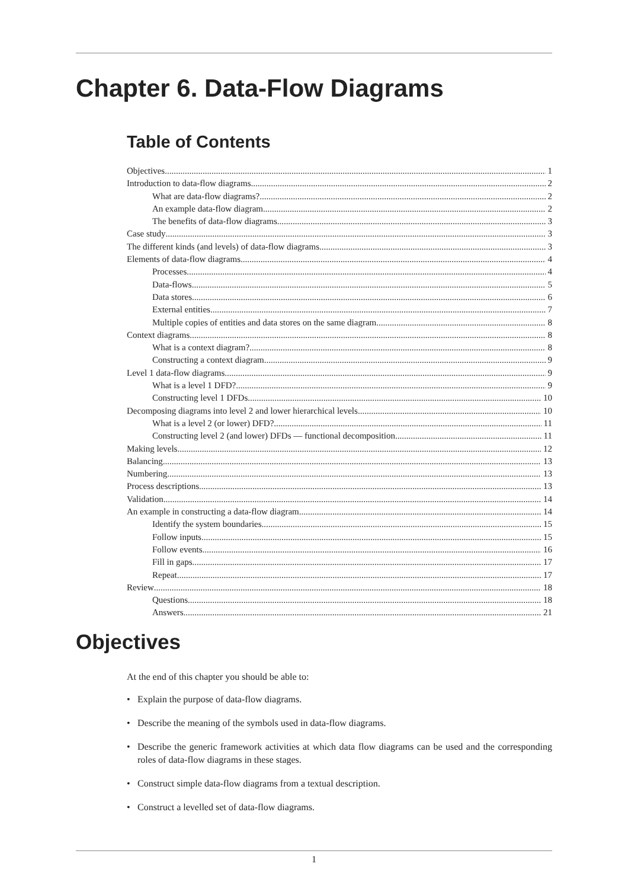Chapter 6. Data-Flow Diagrams
Table of Contents
Objectives 1
Introduction to data-flow diagrams 2
What are data-flow diagrams? 2
An example data-flow diagram 2
The benefits of data-flow diagrams 3
Case study 3
The different kinds (and levels) of data-flow diagrams 3
Elements of data-flow diagrams 4
Processes 4
Data-flows 5
Data stores 6
External entities 7
Multiple copies of entities and data stores on the same diagram 8
Context diagrams 8
What is a context diagram? 8
Constructing a context diagram 9
Level 1 data-flow diagrams 9
What is a level 1 DFD? 9
Constructing level 1 DFDs 10
Decomposing diagrams into level 2 and lower hierarchical levels 10
What is a level 2 (or lower) DFD? 11
Constructing level 2 (and lower) DFDs — functional decomposition 11
Making levels 12
Balancing 13
Numbering 13
Process descriptions 13
Validation 14
An example in constructing a data-flow diagram 14
Identify the system boundaries 15
Follow inputs 15
Follow events 16
Fill in gaps 17
Repeat 17
Review 18
Questions 18
Answers 21
Objectives
At the end of this chapter you should be able to:
• Explain the purpose of data-flow diagrams.
• Describe the meaning of the symbols used in data-flow diagrams.
• Describe the generic framework activities at which data flow diagrams can be used and the corresponding roles of data-flow diagrams in these stages.
• Construct simple data-flow diagrams from a textual description.
• Construct a levelled set of data-flow diagrams.
1